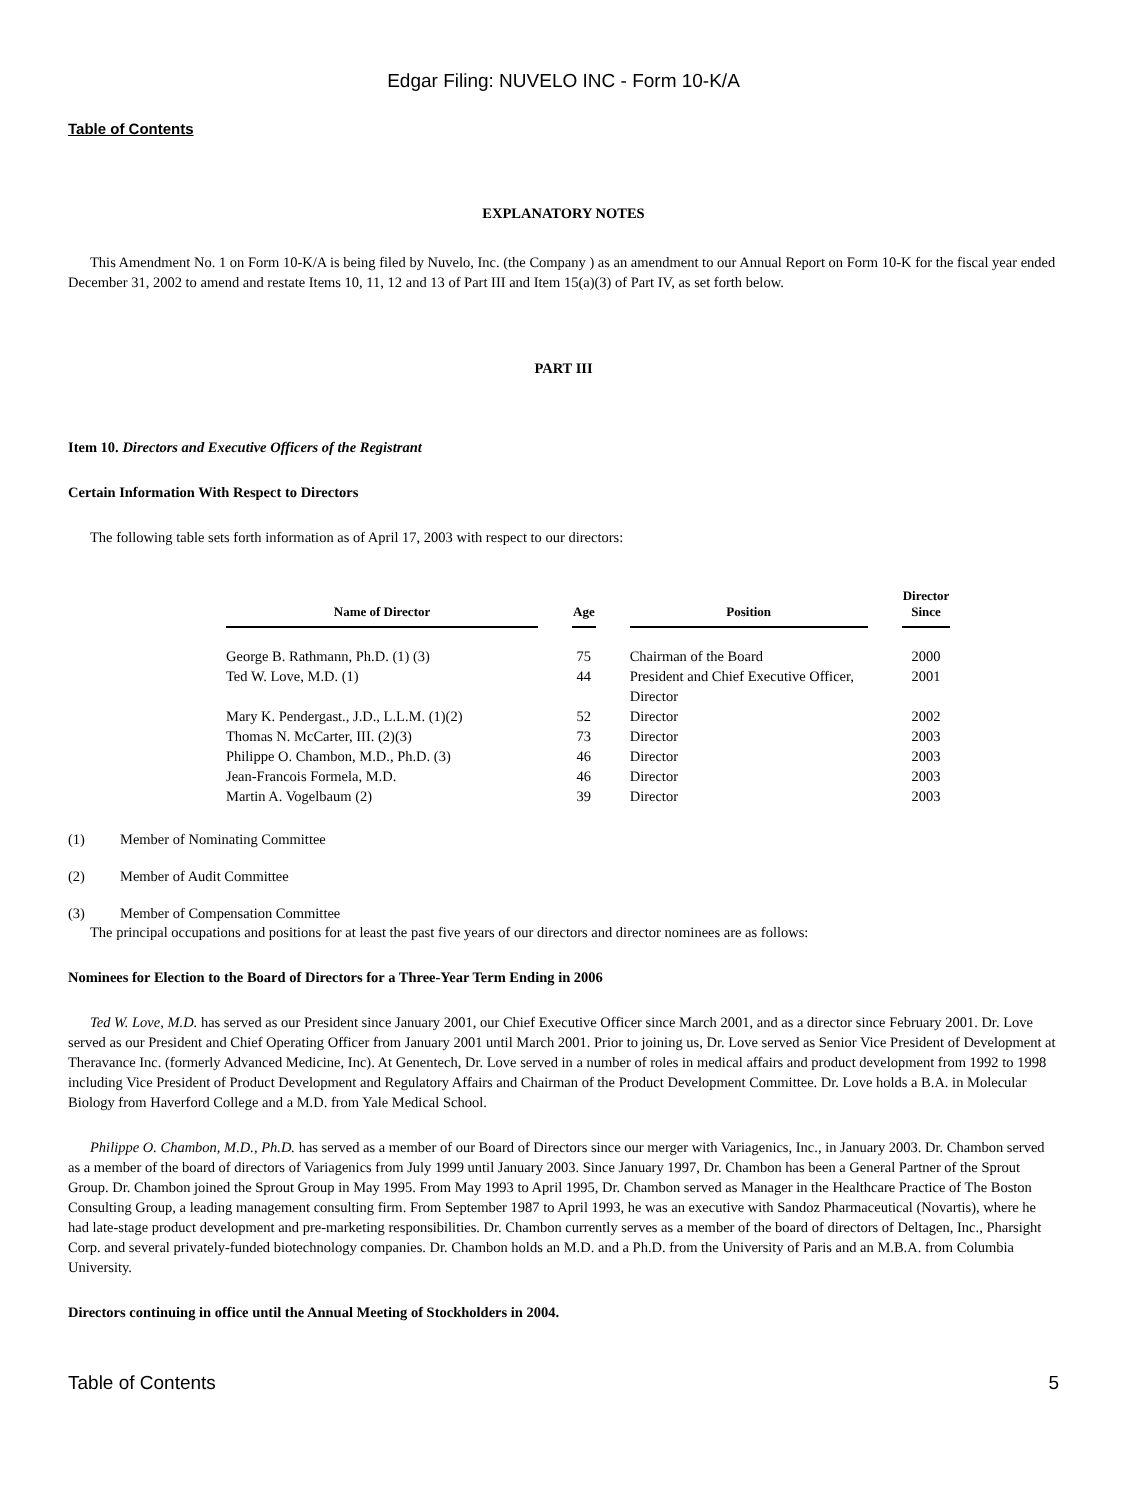Edgar Filing: NUVELO INC - Form 10-K/A
Table of Contents
EXPLANATORY NOTES
This Amendment No. 1 on Form 10-K/A is being filed by Nuvelo, Inc. (the Company ) as an amendment to our Annual Report on Form 10-K for the fiscal year ended December 31, 2002 to amend and restate Items 10, 11, 12 and 13 of Part III and Item 15(a)(3) of Part IV, as set forth below.
PART III
Item 10. Directors and Executive Officers of the Registrant
Certain Information With Respect to Directors
The following table sets forth information as of April 17, 2003 with respect to our directors:
| Name of Director | Age | Position | Director Since |
| --- | --- | --- | --- |
| George B. Rathmann, Ph.D. (1) (3) | 75 | Chairman of the Board | 2000 |
| Ted W. Love, M.D. (1) | 44 | President and Chief Executive Officer, Director | 2001 |
| Mary K. Pendergast., J.D., L.L.M. (1)(2) | 52 | Director | 2002 |
| Thomas N. McCarter, III. (2)(3) | 73 | Director | 2003 |
| Philippe O. Chambon, M.D., Ph.D. (3) | 46 | Director | 2003 |
| Jean-Francois Formela, M.D. | 46 | Director | 2003 |
| Martin A. Vogelbaum (2) | 39 | Director | 2003 |
(1) Member of Nominating Committee
(2) Member of Audit Committee
(3) Member of Compensation Committee
The principal occupations and positions for at least the past five years of our directors and director nominees are as follows:
Nominees for Election to the Board of Directors for a Three-Year Term Ending in 2006
Ted W. Love, M.D. has served as our President since January 2001, our Chief Executive Officer since March 2001, and as a director since February 2001. Dr. Love served as our President and Chief Operating Officer from January 2001 until March 2001. Prior to joining us, Dr. Love served as Senior Vice President of Development at Theravance Inc. (formerly Advanced Medicine, Inc). At Genentech, Dr. Love served in a number of roles in medical affairs and product development from 1992 to 1998 including Vice President of Product Development and Regulatory Affairs and Chairman of the Product Development Committee. Dr. Love holds a B.A. in Molecular Biology from Haverford College and a M.D. from Yale Medical School.
Philippe O. Chambon, M.D., Ph.D. has served as a member of our Board of Directors since our merger with Variagenics, Inc., in January 2003. Dr. Chambon served as a member of the board of directors of Variagenics from July 1999 until January 2003. Since January 1997, Dr. Chambon has been a General Partner of the Sprout Group. Dr. Chambon joined the Sprout Group in May 1995. From May 1993 to April 1995, Dr. Chambon served as Manager in the Healthcare Practice of The Boston Consulting Group, a leading management consulting firm. From September 1987 to April 1993, he was an executive with Sandoz Pharmaceutical (Novartis), where he had late-stage product development and pre-marketing responsibilities. Dr. Chambon currently serves as a member of the board of directors of Deltagen, Inc., Pharsight Corp. and several privately-funded biotechnology companies. Dr. Chambon holds an M.D. and a Ph.D. from the University of Paris and an M.B.A. from Columbia University.
Directors continuing in office until the Annual Meeting of Stockholders in 2004.
Table of Contents 5